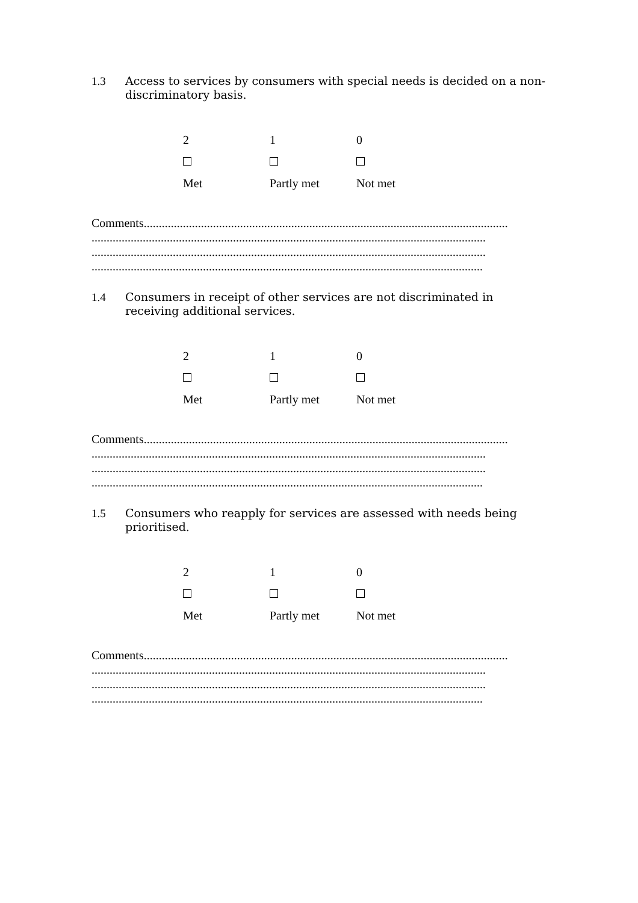1.3 Access to services by consumers with special needs is decided on a non-discriminatory basis.
2 1 0
Met Partly met Not met
Comments.........................................................................................................................
...................................................................................................................................
...................................................................................................................................
..................................................................................................................................
1.4 Consumers in receipt of other services are not discriminated in receiving additional services.
2 1 0
Met Partly met Not met
Comments.........................................................................................................................
...................................................................................................................................
...................................................................................................................................
..................................................................................................................................
1.5 Consumers who reapply for services are assessed with needs being prioritised.
2 1 0
Met Partly met Not met
Comments.........................................................................................................................
...................................................................................................................................
...................................................................................................................................
..................................................................................................................................